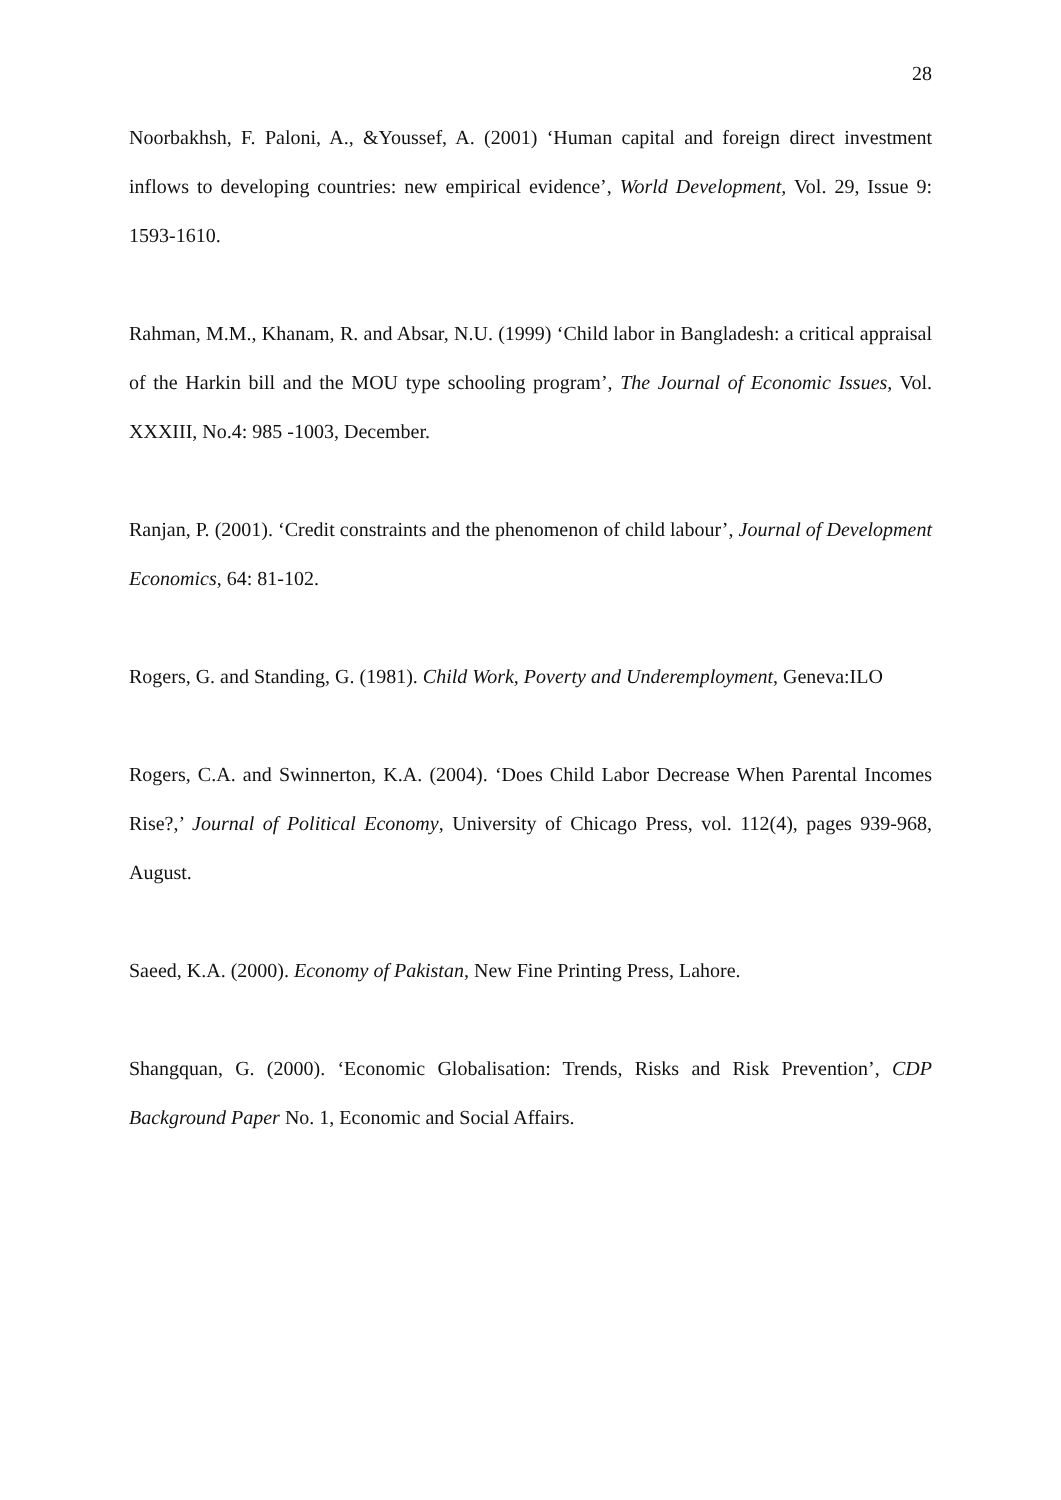28
Noorbakhsh, F. Paloni, A., &Youssef, A. (2001) ‘Human capital and foreign direct investment inflows to developing countries: new empirical evidence’, World Development, Vol. 29, Issue 9: 1593-1610.
Rahman, M.M., Khanam, R. and Absar, N.U. (1999) ‘Child labor in Bangladesh: a critical appraisal of the Harkin bill and the MOU type schooling program’, The Journal of Economic Issues, Vol. XXXIII, No.4: 985 -1003, December.
Ranjan, P. (2001). ‘Credit constraints and the phenomenon of child labour’, Journal of Development Economics, 64: 81-102.
Rogers, G. and Standing, G. (1981). Child Work, Poverty and Underemployment, Geneva:ILO
Rogers, C.A. and Swinnerton, K.A. (2004). ‘Does Child Labor Decrease When Parental Incomes Rise?,’ Journal of Political Economy, University of Chicago Press, vol. 112(4), pages 939-968, August.
Saeed, K.A. (2000). Economy of Pakistan, New Fine Printing Press, Lahore.
Shangquan, G. (2000). ‘Economic Globalisation: Trends, Risks and Risk Prevention’, CDP Background Paper No. 1, Economic and Social Affairs.